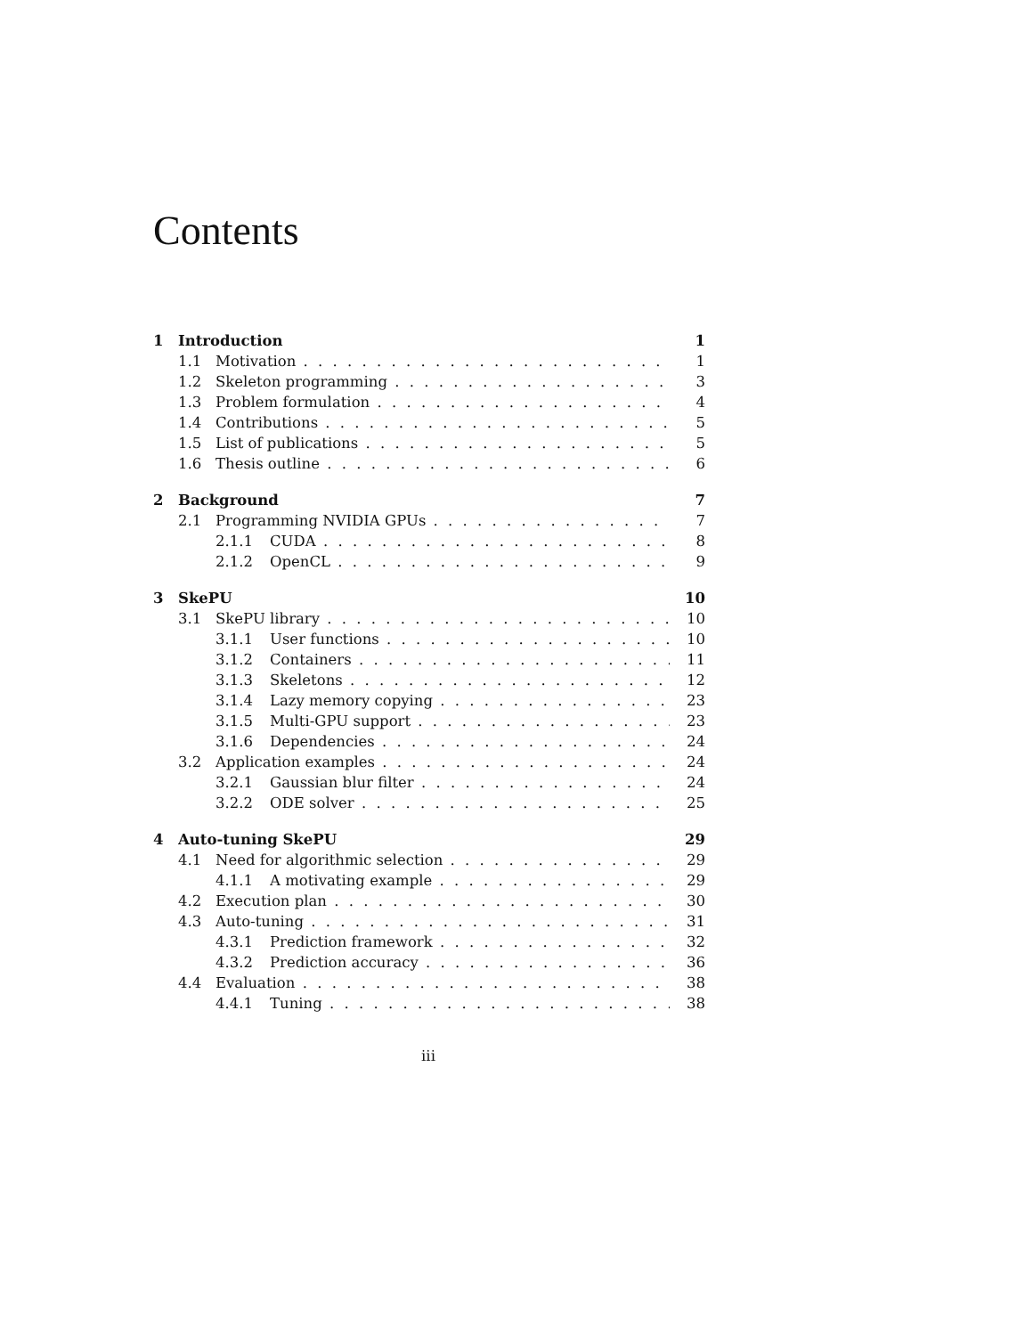Contents
1 Introduction 1
1.1 Motivation 1
1.2 Skeleton programming 3
1.3 Problem formulation 4
1.4 Contributions 5
1.5 List of publications 5
1.6 Thesis outline 6
2 Background 7
2.1 Programming NVIDIA GPUs 7
2.1.1 CUDA 8
2.1.2 OpenCL 9
3 SkePU 10
3.1 SkePU library 10
3.1.1 User functions 10
3.1.2 Containers 11
3.1.3 Skeletons 12
3.1.4 Lazy memory copying 23
3.1.5 Multi-GPU support 23
3.1.6 Dependencies 24
3.2 Application examples 24
3.2.1 Gaussian blur filter 24
3.2.2 ODE solver 25
4 Auto-tuning SkePU 29
4.1 Need for algorithmic selection 29
4.1.1 A motivating example 29
4.2 Execution plan 30
4.3 Auto-tuning 31
4.3.1 Prediction framework 32
4.3.2 Prediction accuracy 36
4.4 Evaluation 38
4.4.1 Tuning 38
iii